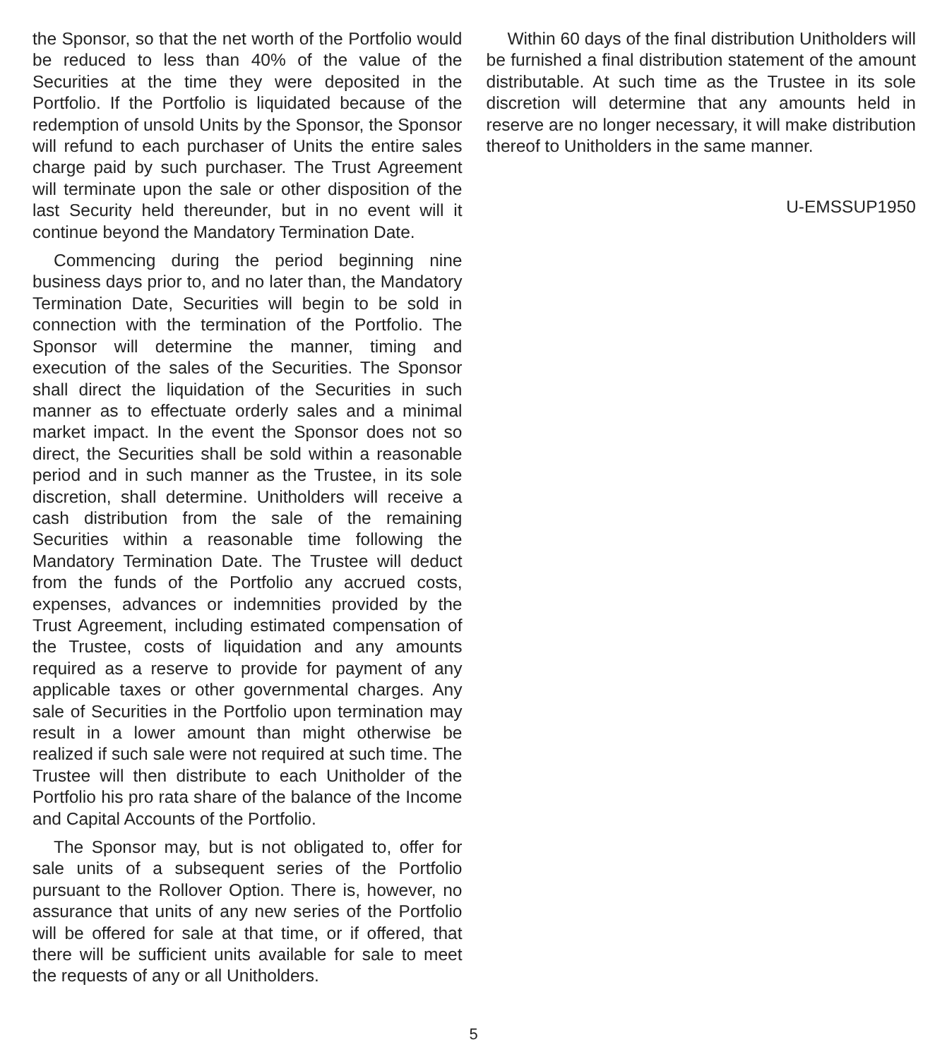the Sponsor, so that the net worth of the Portfolio would be reduced to less than 40% of the value of the Securities at the time they were deposited in the Portfolio. If the Portfolio is liquidated because of the redemption of unsold Units by the Sponsor, the Sponsor will refund to each purchaser of Units the entire sales charge paid by such purchaser. The Trust Agreement will terminate upon the sale or other disposition of the last Security held thereunder, but in no event will it continue beyond the Mandatory Termination Date.
Commencing during the period beginning nine business days prior to, and no later than, the Mandatory Termination Date, Securities will begin to be sold in connection with the termination of the Portfolio. The Sponsor will determine the manner, timing and execution of the sales of the Securities. The Sponsor shall direct the liquidation of the Securities in such manner as to effectuate orderly sales and a minimal market impact. In the event the Sponsor does not so direct, the Securities shall be sold within a reasonable period and in such manner as the Trustee, in its sole discretion, shall determine. Unitholders will receive a cash distribution from the sale of the remaining Securities within a reasonable time following the Mandatory Termination Date. The Trustee will deduct from the funds of the Portfolio any accrued costs, expenses, advances or indemnities provided by the Trust Agreement, including estimated compensation of the Trustee, costs of liquidation and any amounts required as a reserve to provide for payment of any applicable taxes or other governmental charges. Any sale of Securities in the Portfolio upon termination may result in a lower amount than might otherwise be realized if such sale were not required at such time. The Trustee will then distribute to each Unitholder of the Portfolio his pro rata share of the balance of the Income and Capital Accounts of the Portfolio.
The Sponsor may, but is not obligated to, offer for sale units of a subsequent series of the Portfolio pursuant to the Rollover Option. There is, however, no assurance that units of any new series of the Portfolio will be offered for sale at that time, or if offered, that there will be sufficient units available for sale to meet the requests of any or all Unitholders.
Within 60 days of the final distribution Unitholders will be furnished a final distribution statement of the amount distributable. At such time as the Trustee in its sole discretion will determine that any amounts held in reserve are no longer necessary, it will make distribution thereof to Unitholders in the same manner.
U-EMSSUP1950
5